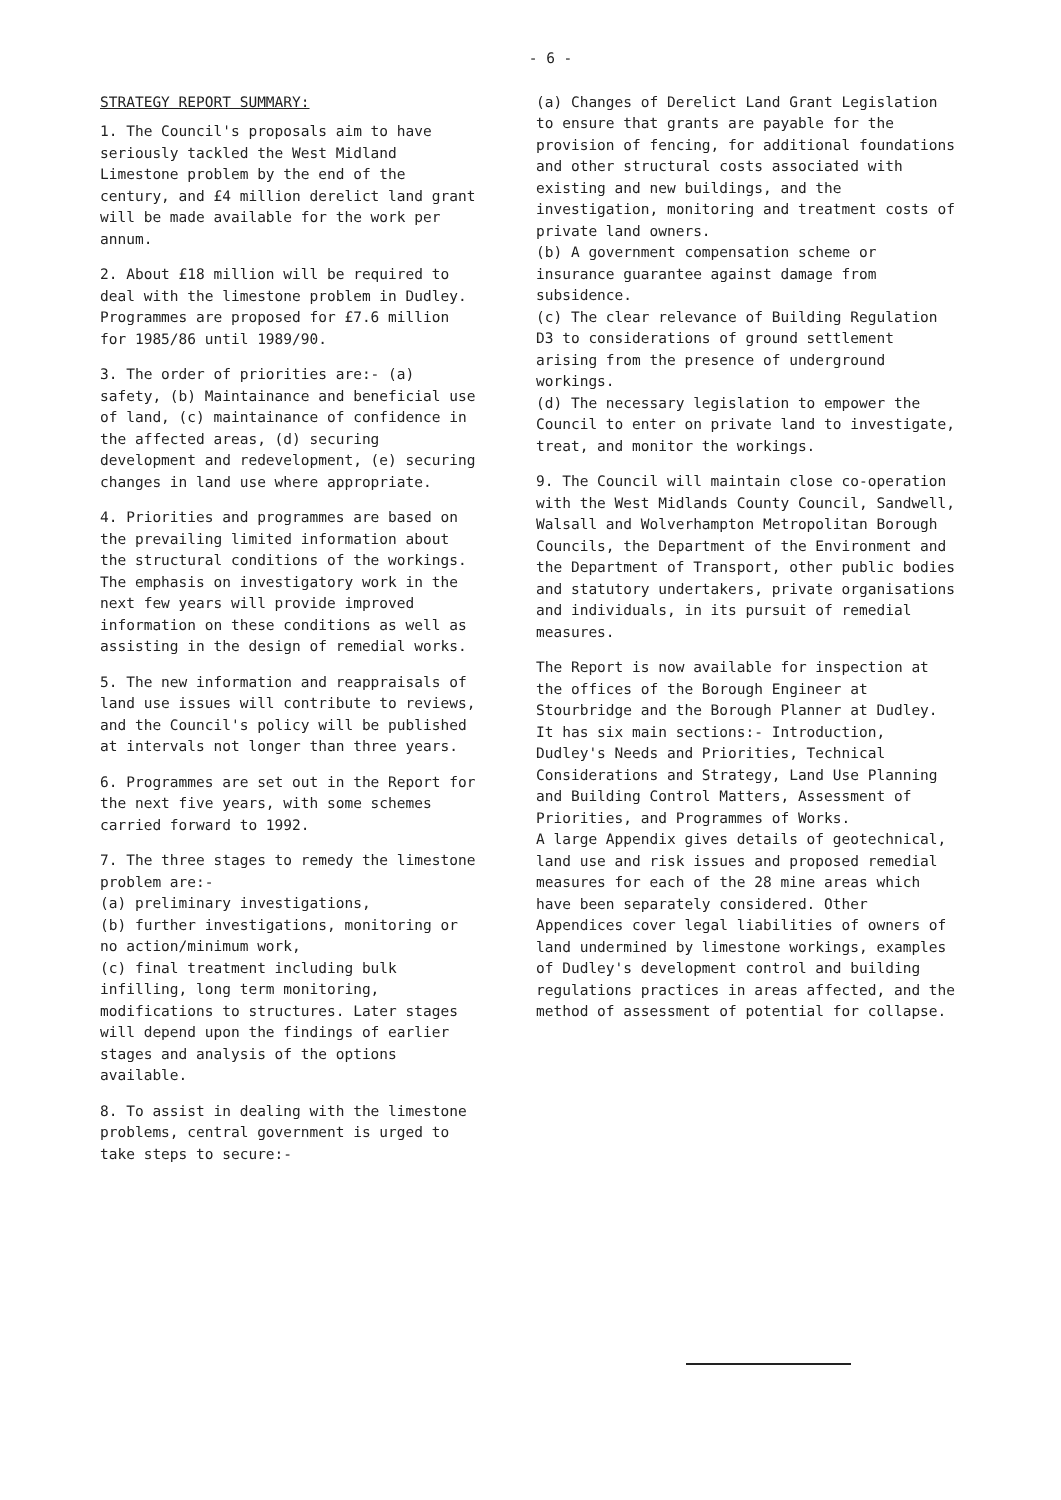- 6 -
STRATEGY REPORT SUMMARY:
1. The Council's proposals aim to have seriously tackled the West Midland Limestone problem by the end of the century, and £4 million derelict land grant will be made available for the work per annum.
2. About £18 million will be required to deal with the limestone problem in Dudley. Programmes are proposed for £7.6 million for 1985/86 until 1989/90.
3. The order of priorities are:- (a) safety, (b) Maintainance and beneficial use of land, (c) maintainance of confidence in the affected areas, (d) securing development and redevelopment, (e) securing changes in land use where appropriate.
4. Priorities and programmes are based on the prevailing limited information about the structural conditions of the workings. The emphasis on investigatory work in the next few years will provide improved information on these conditions as well as assisting in the design of remedial works.
5. The new information and reappraisals of land use issues will contribute to reviews, and the Council's policy will be published at intervals not longer than three years.
6. Programmes are set out in the Report for the next five years, with some schemes carried forward to 1992.
7. The three stages to remedy the limestone problem are:-
(a) preliminary investigations,
(b) further investigations, monitoring or no action/minimum work,
(c) final treatment including bulk infilling, long term monitoring, modifications to structures. Later stages will depend upon the findings of earlier stages and analysis of the options available.
8. To assist in dealing with the limestone problems, central government is urged to take steps to secure:-
(a) Changes of Derelict Land Grant Legislation to ensure that grants are payable for the provision of fencing, for additional foundations and other structural costs associated with existing and new buildings, and the investigation, monitoring and treatment costs of private land owners.
(b) A government compensation scheme or insurance guarantee against damage from subsidence.
(c) The clear relevance of Building Regulation D3 to considerations of ground settlement arising from the presence of underground workings.
(d) The necessary legislation to empower the Council to enter on private land to investigate, treat, and monitor the workings.
9. The Council will maintain close co-operation with the West Midlands County Council, Sandwell, Walsall and Wolverhampton Metropolitan Borough Councils, the Department of the Environment and the Department of Transport, other public bodies and statutory undertakers, private organisations and individuals, in its pursuit of remedial measures.
The Report is now available for inspection at the offices of the Borough Engineer at Stourbridge and the Borough Planner at Dudley.
It has six main sections:- Introduction, Dudley's Needs and Priorities, Technical Considerations and Strategy, Land Use Planning and Building Control Matters, Assessment of Priorities, and Programmes of Works.
A large Appendix gives details of geotechnical, land use and risk issues and proposed remedial measures for each of the 28 mine areas which have been separately considered. Other Appendices cover legal liabilities of owners of land undermined by limestone workings, examples of Dudley's development control and building regulations practices in areas affected, and the method of assessment of potential for collapse.